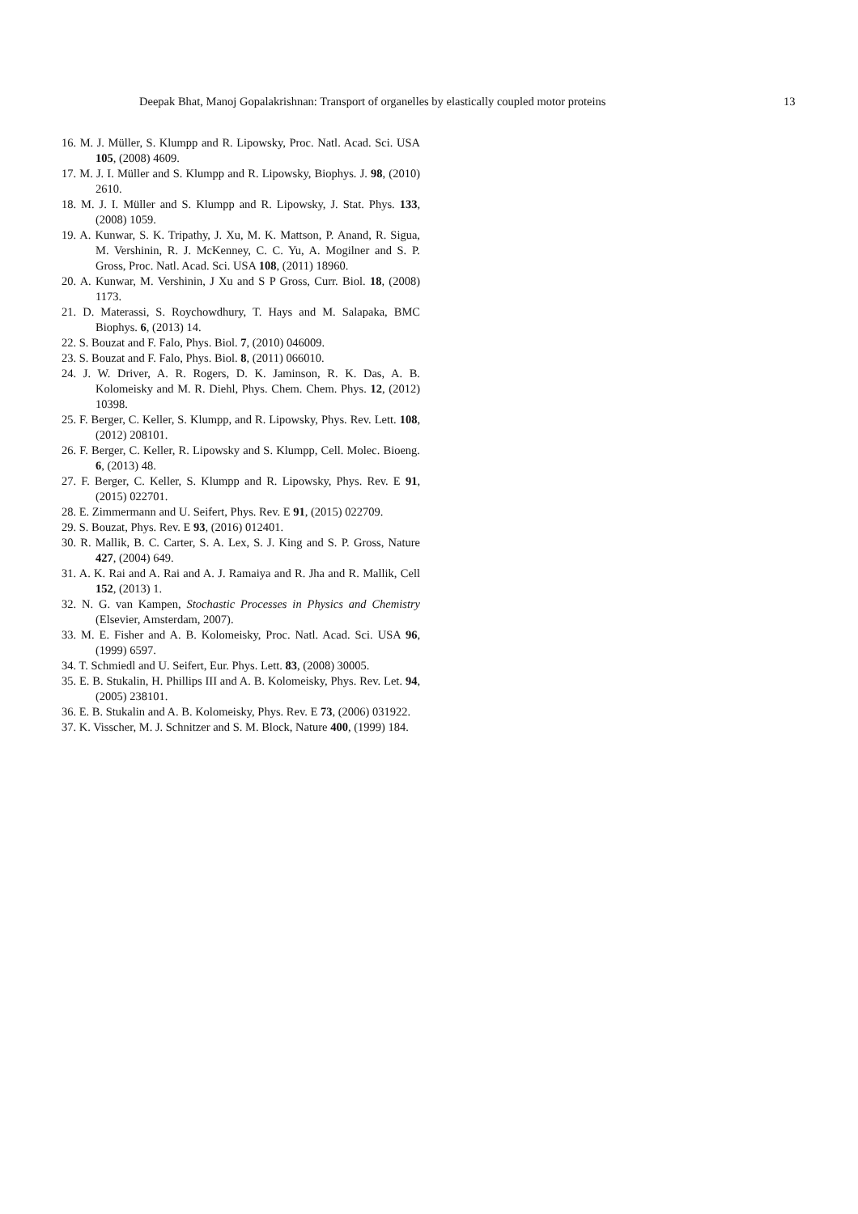Deepak Bhat, Manoj Gopalakrishnan: Transport of organelles by elastically coupled motor proteins 13
16. M. J. Müller, S. Klumpp and R. Lipowsky, Proc. Natl. Acad. Sci. USA 105, (2008) 4609.
17. M. J. I. Müller and S. Klumpp and R. Lipowsky, Biophys. J. 98, (2010) 2610.
18. M. J. I. Müller and S. Klumpp and R. Lipowsky, J. Stat. Phys. 133, (2008) 1059.
19. A. Kunwar, S. K. Tripathy, J. Xu, M. K. Mattson, P. Anand, R. Sigua, M. Vershinin, R. J. McKenney, C. C. Yu, A. Mogilner and S. P. Gross, Proc. Natl. Acad. Sci. USA 108, (2011) 18960.
20. A. Kunwar, M. Vershinin, J Xu and S P Gross, Curr. Biol. 18, (2008) 1173.
21. D. Materassi, S. Roychowdhury, T. Hays and M. Salapaka, BMC Biophys. 6, (2013) 14.
22. S. Bouzat and F. Falo, Phys. Biol. 7, (2010) 046009.
23. S. Bouzat and F. Falo, Phys. Biol. 8, (2011) 066010.
24. J. W. Driver, A. R. Rogers, D. K. Jaminson, R. K. Das, A. B. Kolomeisky and M. R. Diehl, Phys. Chem. Chem. Phys. 12, (2012) 10398.
25. F. Berger, C. Keller, S. Klumpp, and R. Lipowsky, Phys. Rev. Lett. 108, (2012) 208101.
26. F. Berger, C. Keller, R. Lipowsky and S. Klumpp, Cell. Molec. Bioeng. 6, (2013) 48.
27. F. Berger, C. Keller, S. Klumpp and R. Lipowsky, Phys. Rev. E 91, (2015) 022701.
28. E. Zimmermann and U. Seifert, Phys. Rev. E 91, (2015) 022709.
29. S. Bouzat, Phys. Rev. E 93, (2016) 012401.
30. R. Mallik, B. C. Carter, S. A. Lex, S. J. King and S. P. Gross, Nature 427, (2004) 649.
31. A. K. Rai and A. Rai and A. J. Ramaiya and R. Jha and R. Mallik, Cell 152, (2013) 1.
32. N. G. van Kampen, Stochastic Processes in Physics and Chemistry (Elsevier, Amsterdam, 2007).
33. M. E. Fisher and A. B. Kolomeisky, Proc. Natl. Acad. Sci. USA 96, (1999) 6597.
34. T. Schmiedl and U. Seifert, Eur. Phys. Lett. 83, (2008) 30005.
35. E. B. Stukalin, H. Phillips III and A. B. Kolomeisky, Phys. Rev. Let. 94, (2005) 238101.
36. E. B. Stukalin and A. B. Kolomeisky, Phys. Rev. E 73, (2006) 031922.
37. K. Visscher, M. J. Schnitzer and S. M. Block, Nature 400, (1999) 184.